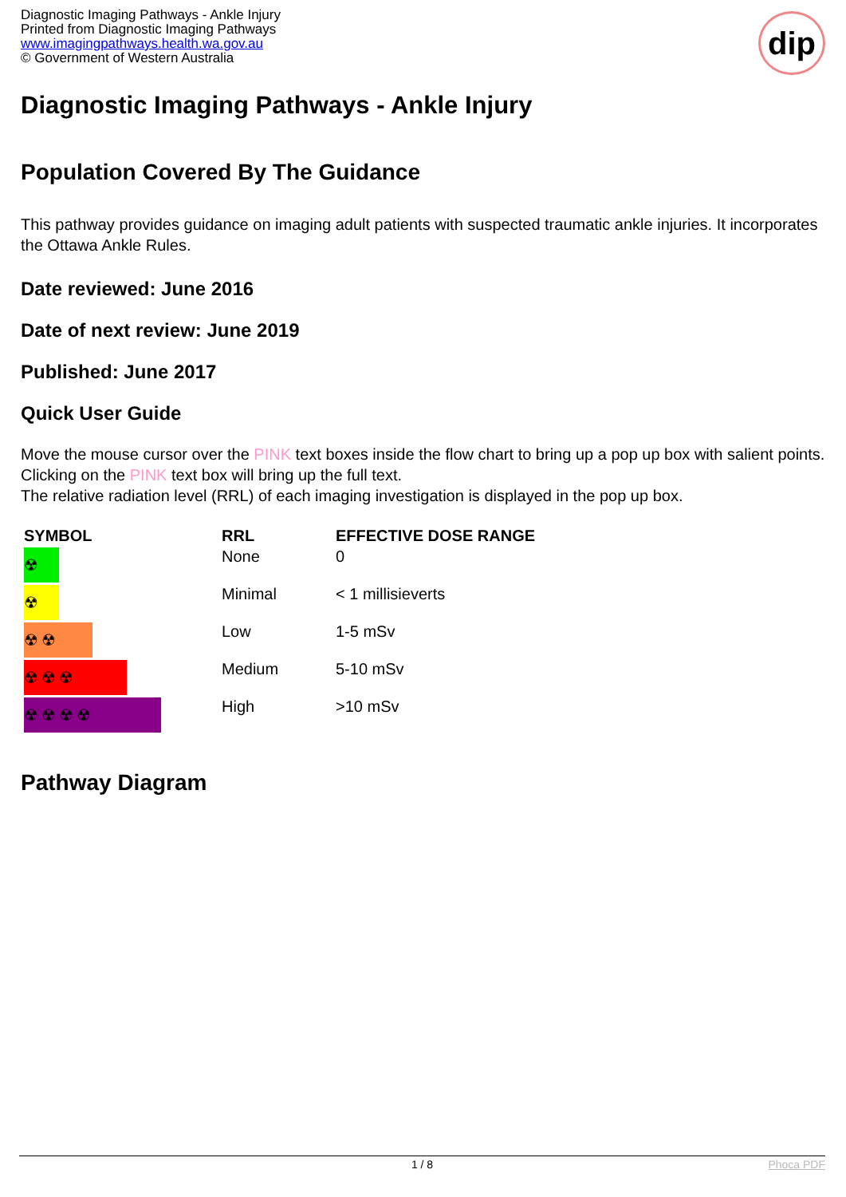Diagnostic Imaging Pathways - Ankle Injury
Printed from Diagnostic Imaging Pathways
www.imagingpathways.health.wa.gov.au
© Government of Western Australia
dip
Diagnostic Imaging Pathways - Ankle Injury
Population Covered By The Guidance
This pathway provides guidance on imaging adult patients with suspected traumatic ankle injuries. It incorporates the Ottawa Ankle Rules.
Date reviewed: June 2016
Date of next review: June 2019
Published: June 2017
Quick User Guide
Move the mouse cursor over the PINK text boxes inside the flow chart to bring up a pop up box with salient points.
Clicking on the PINK text box will bring up the full text.
The relative radiation level (RRL) of each imaging investigation is displayed in the pop up box.
| SYMBOL | RRL | EFFECTIVE DOSE RANGE |
| --- | --- | --- |
| ☢ | None | 0 |
| ☢ | Minimal | < 1 millisieverts |
| ☢☢ | Low | 1-5 mSv |
| ☢☢☢ | Medium | 5-10 mSv |
| ☢☢☢☢ | High | >10 mSv |
Pathway Diagram
1 / 8 Phoca PDF